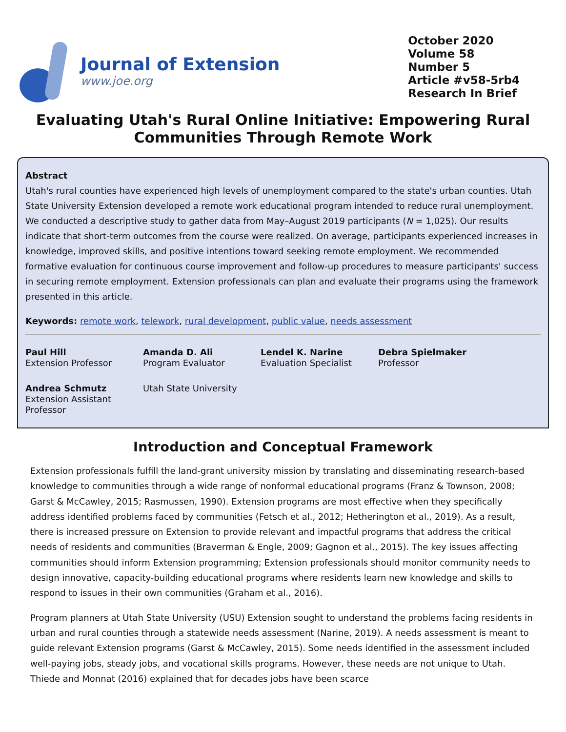Journal of Extension
www.joe.org
October 2020
Volume 58
Number 5
Article #v58-5rb4
Research In Brief
Evaluating Utah's Rural Online Initiative: Empowering Rural Communities Through Remote Work
Abstract
Utah's rural counties have experienced high levels of unemployment compared to the state's urban counties. Utah State University Extension developed a remote work educational program intended to reduce rural unemployment. We conducted a descriptive study to gather data from May–August 2019 participants (N = 1,025). Our results indicate that short-term outcomes from the course were realized. On average, participants experienced increases in knowledge, improved skills, and positive intentions toward seeking remote employment. We recommended formative evaluation for continuous course improvement and follow-up procedures to measure participants' success in securing remote employment. Extension professionals can plan and evaluate their programs using the framework presented in this article.
Keywords: remote work, telework, rural development, public value, needs assessment
Paul Hill
Extension Professor
Amanda D. Ali
Program Evaluator
Lendel K. Narine
Evaluation Specialist
Debra Spielmaker
Professor
Andrea Schmutz
Extension Assistant Professor
Utah State University
Introduction and Conceptual Framework
Extension professionals fulfill the land-grant university mission by translating and disseminating research-based knowledge to communities through a wide range of nonformal educational programs (Franz & Townson, 2008; Garst & McCawley, 2015; Rasmussen, 1990). Extension programs are most effective when they specifically address identified problems faced by communities (Fetsch et al., 2012; Hetherington et al., 2019). As a result, there is increased pressure on Extension to provide relevant and impactful programs that address the critical needs of residents and communities (Braverman & Engle, 2009; Gagnon et al., 2015). The key issues affecting communities should inform Extension programming; Extension professionals should monitor community needs to design innovative, capacity-building educational programs where residents learn new knowledge and skills to respond to issues in their own communities (Graham et al., 2016).
Program planners at Utah State University (USU) Extension sought to understand the problems facing residents in urban and rural counties through a statewide needs assessment (Narine, 2019). A needs assessment is meant to guide relevant Extension programs (Garst & McCawley, 2015). Some needs identified in the assessment included well-paying jobs, steady jobs, and vocational skills programs. However, these needs are not unique to Utah. Thiede and Monnat (2016) explained that for decades jobs have been scarce